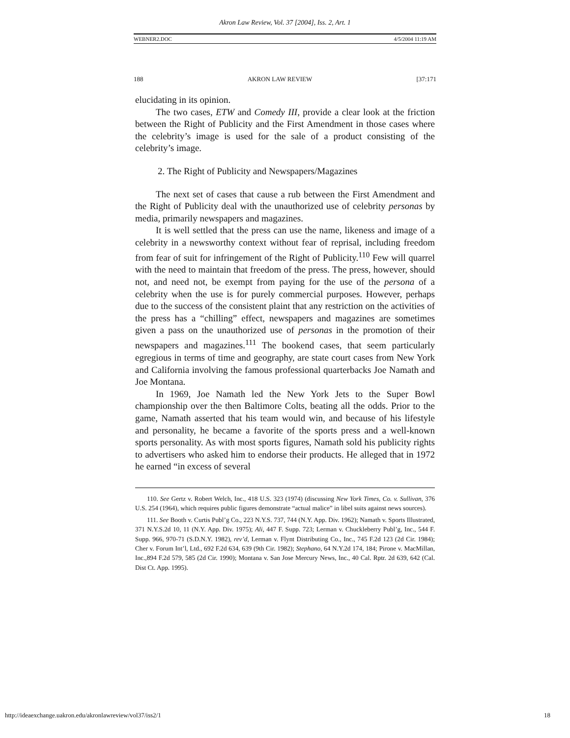Akron Law Review, Vol. 37 [2004], Iss. 2, Art. 1
WEBNER2.DOC 4/5/2004 11:19 AM
188 AKRON LAW REVIEW [37:171
elucidating in its opinion.
The two cases, ETW and Comedy III, provide a clear look at the friction between the Right of Publicity and the First Amendment in those cases where the celebrity’s image is used for the sale of a product consisting of the celebrity’s image.
2. The Right of Publicity and Newspapers/Magazines
The next set of cases that cause a rub between the First Amendment and the Right of Publicity deal with the unauthorized use of celebrity personas by media, primarily newspapers and magazines.
It is well settled that the press can use the name, likeness and image of a celebrity in a newsworthy context without fear of reprisal, including freedom from fear of suit for infringement of the Right of Publicity.<sup>110</sup> Few will quarrel with the need to maintain that freedom of the press. The press, however, should not, and need not, be exempt from paying for the use of the persona of a celebrity when the use is for purely commercial purposes. However, perhaps due to the success of the consistent plaint that any restriction on the activities of the press has a “chilling” effect, newspapers and magazines are sometimes given a pass on the unauthorized use of personas in the promotion of their newspapers and magazines.<sup>111</sup> The bookend cases, that seem particularly egregious in terms of time and geography, are state court cases from New York and California involving the famous professional quarterbacks Joe Namath and Joe Montana.
In 1969, Joe Namath led the New York Jets to the Super Bowl championship over the then Baltimore Colts, beating all the odds. Prior to the game, Namath asserted that his team would win, and because of his lifestyle and personality, he became a favorite of the sports press and a well-known sports personality. As with most sports figures, Namath sold his publicity rights to advertisers who asked him to endorse their products. He alleged that in 1972 he earned “in excess of several
110. See Gertz v. Robert Welch, Inc., 418 U.S. 323 (1974) (discussing New York Times, Co. v. Sullivan, 376 U.S. 254 (1964), which requires public figures demonstrate “actual malice” in libel suits against news sources).
111. See Booth v. Curtis Publ’g Co., 223 N.Y.S. 737, 744 (N.Y. App. Div. 1962); Namath v. Sports Illustrated, 371 N.Y.S.2d 10, 11 (N.Y. App. Div. 1975); Ali, 447 F. Supp. 723; Lerman v. Chuckleberry Publ’g, Inc., 544 F. Supp. 966, 970-71 (S.D.N.Y. 1982), rev’d, Lerman v. Flynt Distributing Co., Inc., 745 F.2d 123 (2d Cir. 1984); Cher v. Forum Int’l, Ltd., 692 F.2d 634, 639 (9th Cir. 1982); Stephano, 64 N.Y.2d 174, 184; Pirone v. MacMillan, Inc.,894 F.2d 579, 585 (2d Cir. 1990); Montana v. San Jose Mercury News, Inc., 40 Cal. Rptr. 2d 639, 642 (Cal. Dist Ct. App. 1995).
http://ideaexchange.uakron.edu/akronlawreview/vol37/iss2/1 18